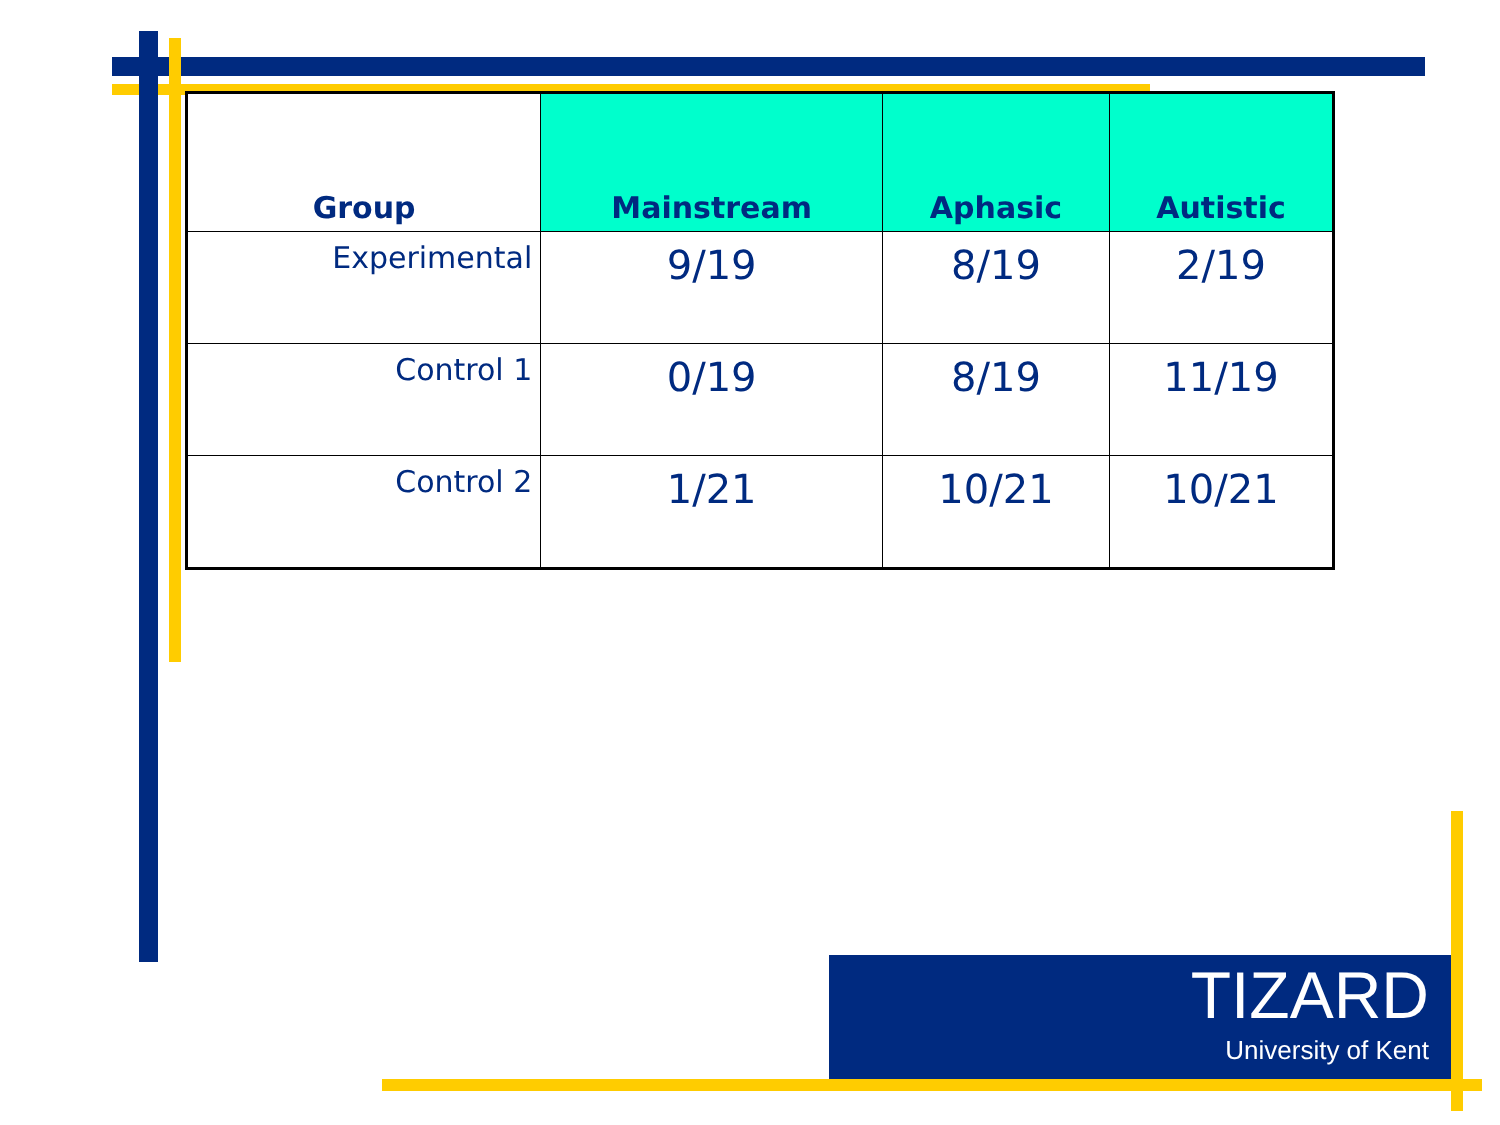| Group | Mainstream | Aphasic | Autistic |
| --- | --- | --- | --- |
| Experimental | 9/19 | 8/19 | 2/19 |
| Control 1 | 0/19 | 8/19 | 11/19 |
| Control 2 | 1/21 | 10/21 | 10/21 |
TIZARD
University of Kent